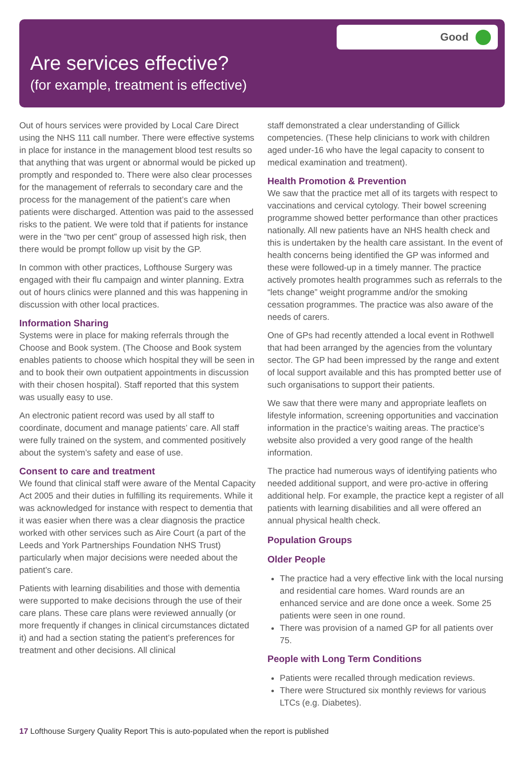Good
Are services effective?
(for example, treatment is effective)
Out of hours services were provided by Local Care Direct using the NHS 111 call number. There were effective systems in place for instance in the management blood test results so that anything that was urgent or abnormal would be picked up promptly and responded to. There were also clear processes for the management of referrals to secondary care and the process for the management of the patient’s care when patients were discharged. Attention was paid to the assessed risks to the patient. We were told that if patients for instance were in the “two per cent” group of assessed high risk, then there would be prompt follow up visit by the GP.
In common with other practices, Lofthouse Surgery was engaged with their flu campaign and winter planning. Extra out of hours clinics were planned and this was happening in discussion with other local practices.
Information Sharing
Systems were in place for making referrals through the Choose and Book system. (The Choose and Book system enables patients to choose which hospital they will be seen in and to book their own outpatient appointments in discussion with their chosen hospital). Staff reported that this system was usually easy to use.
An electronic patient record was used by all staff to coordinate, document and manage patients’ care. All staff were fully trained on the system, and commented positively about the system’s safety and ease of use.
Consent to care and treatment
We found that clinical staff were aware of the Mental Capacity Act 2005 and their duties in fulfilling its requirements. While it was acknowledged for instance with respect to dementia that it was easier when there was a clear diagnosis the practice worked with other services such as Aire Court (a part of the Leeds and York Partnerships Foundation NHS Trust) particularly when major decisions were needed about the patient’s care.
Patients with learning disabilities and those with dementia were supported to make decisions through the use of their care plans. These care plans were reviewed annually (or more frequently if changes in clinical circumstances dictated it) and had a section stating the patient’s preferences for treatment and other decisions. All clinical
staff demonstrated a clear understanding of Gillick competencies. (These help clinicians to work with children aged under-16 who have the legal capacity to consent to medical examination and treatment).
Health Promotion & Prevention
We saw that the practice met all of its targets with respect to vaccinations and cervical cytology. Their bowel screening programme showed better performance than other practices nationally. All new patients have an NHS health check and this is undertaken by the health care assistant. In the event of health concerns being identified the GP was informed and these were followed-up in a timely manner. The practice actively promotes health programmes such as referrals to the “lets change” weight programme and/or the smoking cessation programmes. The practice was also aware of the needs of carers.
One of GPs had recently attended a local event in Rothwell that had been arranged by the agencies from the voluntary sector. The GP had been impressed by the range and extent of local support available and this has prompted better use of such organisations to support their patients.
We saw that there were many and appropriate leaflets on lifestyle information, screening opportunities and vaccination information in the practice’s waiting areas. The practice’s website also provided a very good range of the health information.
The practice had numerous ways of identifying patients who needed additional support, and were pro-active in offering additional help. For example, the practice kept a register of all patients with learning disabilities and all were offered an annual physical health check.
Population Groups
Older People
The practice had a very effective link with the local nursing and residential care homes. Ward rounds are an enhanced service and are done once a week. Some 25 patients were seen in one round.
There was provision of a named GP for all patients over 75.
People with Long Term Conditions
Patients were recalled through medication reviews.
There were Structured six monthly reviews for various LTCs (e.g. Diabetes).
17 Lofthouse Surgery Quality Report This is auto-populated when the report is published